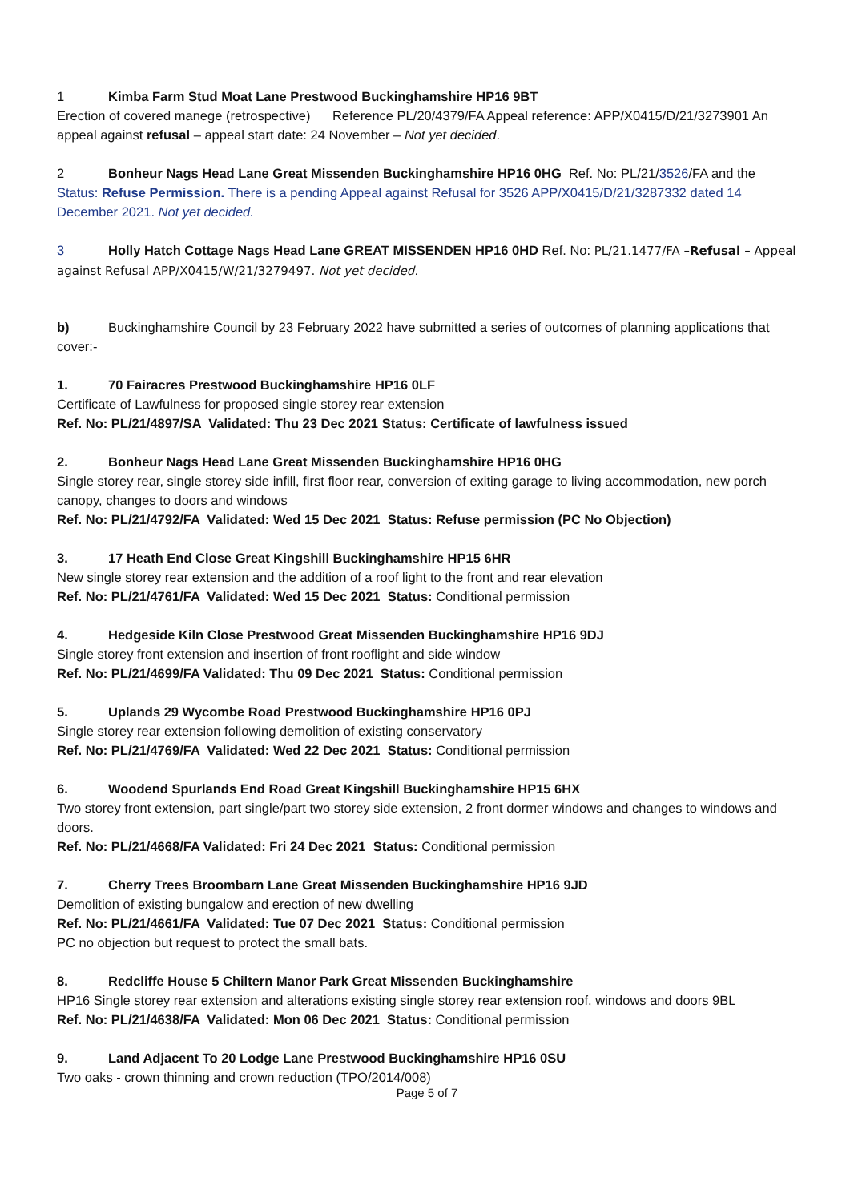1 Kimba Farm Stud Moat Lane Prestwood Buckinghamshire HP16 9BT
Erection of covered manege (retrospective) Reference PL/20/4379/FA Appeal reference: APP/X0415/D/21/3273901 An appeal against refusal – appeal start date: 24 November – Not yet decided.
2 Bonheur Nags Head Lane Great Missenden Buckinghamshire HP16 0HG Ref. No: PL/21/3526/FA and the Status: Refuse Permission. There is a pending Appeal against Refusal for 3526 APP/X0415/D/21/3287332 dated 14 December 2021. Not yet decided.
3 Holly Hatch Cottage Nags Head Lane GREAT MISSENDEN HP16 0HD Ref. No: PL/21.1477/FA –Refusal – Appeal against Refusal APP/X0415/W/21/3279497. Not yet decided.
b) Buckinghamshire Council by 23 February 2022 have submitted a series of outcomes of planning applications that cover:-
1. 70 Fairacres Prestwood Buckinghamshire HP16 0LF
Certificate of Lawfulness for proposed single storey rear extension
Ref. No: PL/21/4897/SA Validated: Thu 23 Dec 2021 Status: Certificate of lawfulness issued
2. Bonheur Nags Head Lane Great Missenden Buckinghamshire HP16 0HG
Single storey rear, single storey side infill, first floor rear, conversion of exiting garage to living accommodation, new porch canopy, changes to doors and windows
Ref. No: PL/21/4792/FA Validated: Wed 15 Dec 2021 Status: Refuse permission (PC No Objection)
3. 17 Heath End Close Great Kingshill Buckinghamshire HP15 6HR
New single storey rear extension and the addition of a roof light to the front and rear elevation
Ref. No: PL/21/4761/FA Validated: Wed 15 Dec 2021 Status: Conditional permission
4. Hedgeside Kiln Close Prestwood Great Missenden Buckinghamshire HP16 9DJ
Single storey front extension and insertion of front rooflight and side window
Ref. No: PL/21/4699/FA Validated: Thu 09 Dec 2021 Status: Conditional permission
5. Uplands 29 Wycombe Road Prestwood Buckinghamshire HP16 0PJ
Single storey rear extension following demolition of existing conservatory
Ref. No: PL/21/4769/FA Validated: Wed 22 Dec 2021 Status: Conditional permission
6. Woodend Spurlands End Road Great Kingshill Buckinghamshire HP15 6HX
Two storey front extension, part single/part two storey side extension, 2 front dormer windows and changes to windows and doors.
Ref. No: PL/21/4668/FA Validated: Fri 24 Dec 2021 Status: Conditional permission
7. Cherry Trees Broombarn Lane Great Missenden Buckinghamshire HP16 9JD
Demolition of existing bungalow and erection of new dwelling
Ref. No: PL/21/4661/FA Validated: Tue 07 Dec 2021 Status: Conditional permission
PC no objection but request to protect the small bats.
8. Redcliffe House 5 Chiltern Manor Park Great Missenden Buckinghamshire
HP16 Single storey rear extension and alterations existing single storey rear extension roof, windows and doors 9BL
Ref. No: PL/21/4638/FA Validated: Mon 06 Dec 2021 Status: Conditional permission
9. Land Adjacent To 20 Lodge Lane Prestwood Buckinghamshire HP16 0SU
Two oaks - crown thinning and crown reduction (TPO/2014/008)
Page 5 of 7